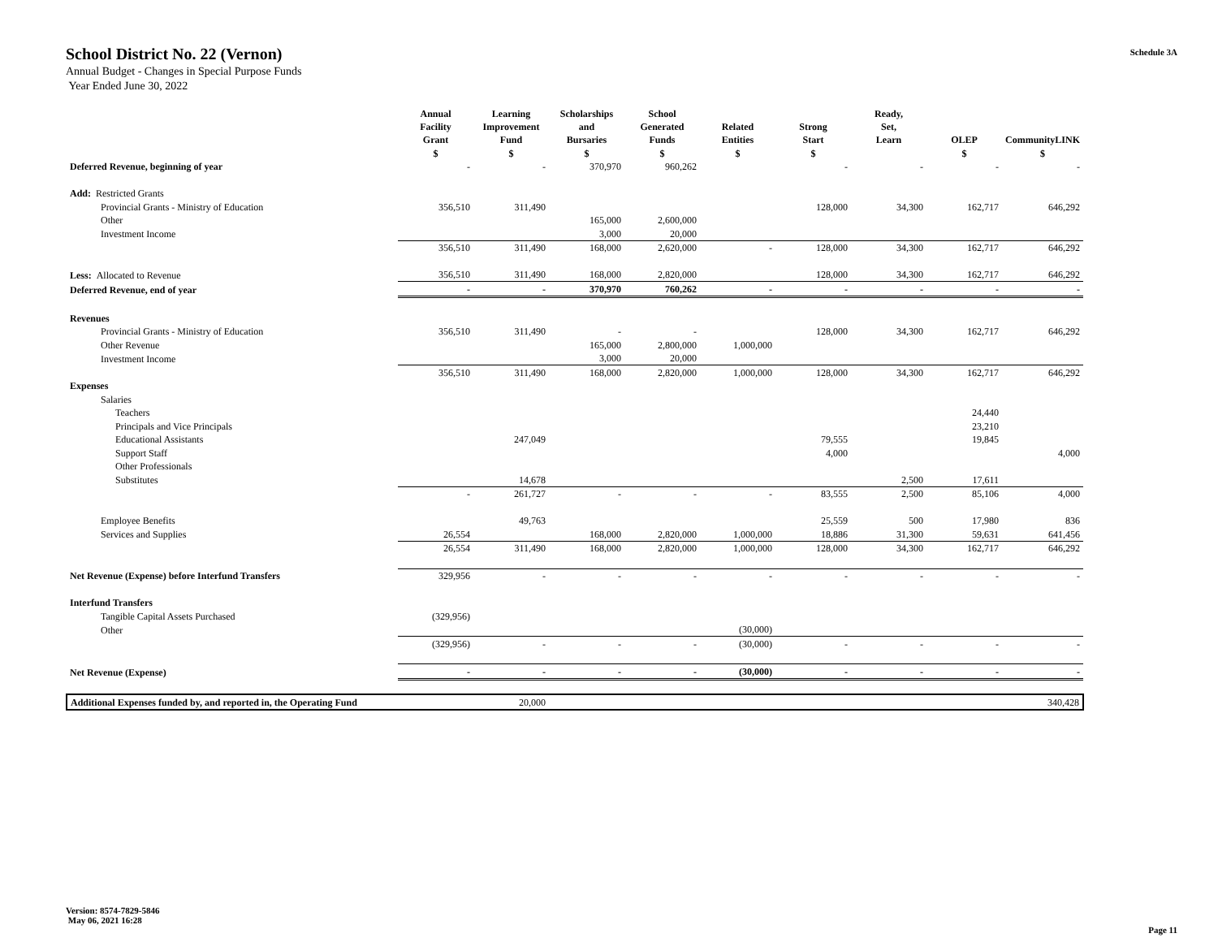School District No. 22 (Vernon)
Annual Budget - Changes in Special Purpose Funds
Year Ended June 30, 2022
Schedule 3A
| | Annual Facility Grant | Learning Improvement Fund | Scholarships and Bursaries | School Generated Funds | Related Entities | Strong Start | Ready, Set, Learn | OLEP | CommunityLINK |
| --- | --- | --- | --- | --- | --- | --- | --- | --- | --- |
| | $ | $ | $ | $ | $ | $ | | $ | $ |
| Deferred Revenue, beginning of year | - | - | 370,970 | 960,262 | | - | - | - | - |
| Add: Restricted Grants | | | | | | | | | |
| Provincial Grants - Ministry of Education | 356,510 | 311,490 | | | | 128,000 | 34,300 | 162,717 | 646,292 |
| Other | | | 165,000 | 2,600,000 | | | | | |
| Investment Income | | | 3,000 | 20,000 | | | | | |
| | 356,510 | 311,490 | 168,000 | 2,620,000 | - | 128,000 | 34,300 | 162,717 | 646,292 |
| Less: Allocated to Revenue | 356,510 | 311,490 | 168,000 | 2,820,000 | | 128,000 | 34,300 | 162,717 | 646,292 |
| Deferred Revenue, end of year | - | - | 370,970 | 760,262 | - | - | - | - | - |
| Revenues | | | | | | | | | |
| Provincial Grants - Ministry of Education | 356,510 | 311,490 | - | - | | 128,000 | 34,300 | 162,717 | 646,292 |
| Other Revenue | | | 165,000 | 2,800,000 | 1,000,000 | | | | |
| Investment Income | | | 3,000 | 20,000 | | | | | |
| | 356,510 | 311,490 | 168,000 | 2,820,000 | 1,000,000 | 128,000 | 34,300 | 162,717 | 646,292 |
| Expenses | | | | | | | | | |
| Salaries | | | | | | | | | |
| Teachers | | | | | | | | 24,440 | |
| Principals and Vice Principals | | | | | | | | 23,210 | |
| Educational Assistants | | 247,049 | | | | 79,555 | | 19,845 | |
| Support Staff | | | | | | 4,000 | | | 4,000 |
| Other Professionals | | | | | | | | | |
| Substitutes | | 14,678 | | | | | 2,500 | 17,611 | |
| | - | 261,727 | - | - | - | 83,555 | 2,500 | 85,106 | 4,000 |
| Employee Benefits | | 49,763 | | | | 25,559 | 500 | 17,980 | 836 |
| Services and Supplies | 26,554 | | 168,000 | 2,820,000 | 1,000,000 | 18,886 | 31,300 | 59,631 | 641,456 |
| | 26,554 | 311,490 | 168,000 | 2,820,000 | 1,000,000 | 128,000 | 34,300 | 162,717 | 646,292 |
| Net Revenue (Expense) before Interfund Transfers | 329,956 | - | - | - | - | - | - | - | - |
| Interfund Transfers | | | | | | | | | |
| Tangible Capital Assets Purchased | (329,956) | | | | | | | | |
| Other | | | | | (30,000) | | | | |
| | (329,956) | - | - | - | (30,000) | - | - | - | - |
| Net Revenue (Expense) | - | - | - | - | (30,000) | - | - | - | - |
| Additional Expenses funded by, and reported in, the Operating Fund | | 20,000 | | | | | | | 340,428 |
Version: 8574-7829-5846
May 06, 2021 16:28
Page 11